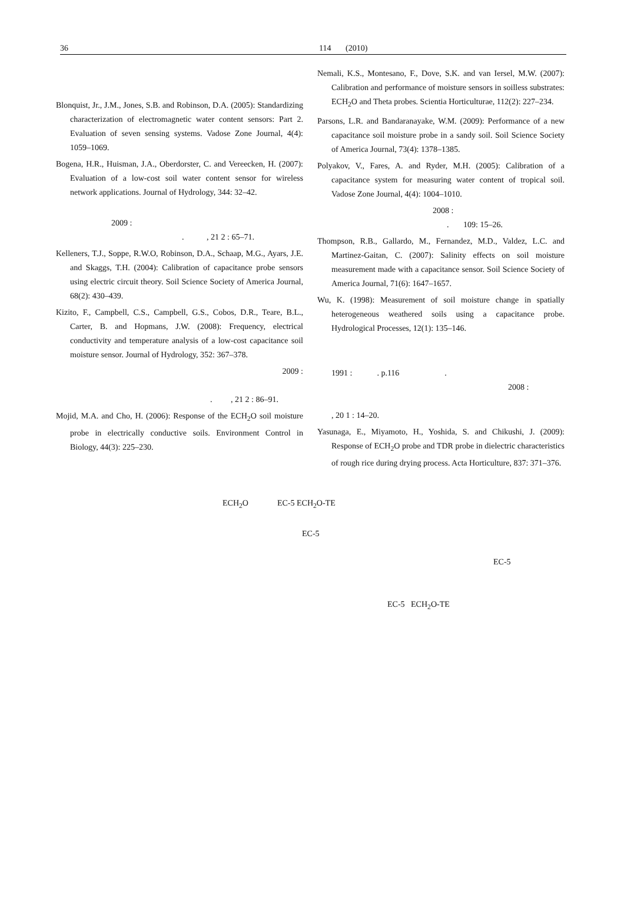36 114 (2010)
Blonquist, Jr., J.M., Jones, S.B. and Robinson, D.A. (2005): Standardizing characterization of electromagnetic water content sensors: Part 2. Evaluation of seven sensing systems. Vadose Zone Journal, 4(4): 1059–1069.
Bogena, H.R., Huisman, J.A., Oberdorster, C. and Vereecken, H. (2007): Evaluation of a low-cost soil water content sensor for wireless network applications. Journal of Hydrology, 344: 32–42.
2009 :
. , 21 2 : 65–71.
Kelleners, T.J., Soppe, R.W.O, Robinson, D.A., Schaap, M.G., Ayars, J.E. and Skaggs, T.H. (2004): Calibration of capacitance probe sensors using electric circuit theory. Soil Science Society of America Journal, 68(2): 430–439.
Kizito, F., Campbell, C.S., Campbell, G.S., Cobos, D.R., Teare, B.L., Carter, B. and Hopmans, J.W. (2008): Frequency, electrical conductivity and temperature analysis of a low-cost capacitance soil moisture sensor. Journal of Hydrology, 352: 367–378.
2009 :
. , 21 2 : 86–91.
Mojid, M.A. and Cho, H. (2006): Response of the ECH<sub>2</sub>O soil moisture probe in electrically conductive soils. Environment Control in Biology, 44(3): 225–230.
Nemali, K.S., Montesano, F., Dove, S.K. and van Iersel, M.W. (2007): Calibration and performance of moisture sensors in soilless substrates: ECH<sub>2</sub>O and Theta probes. Scientia Horticulturae, 112(2): 227–234.
Parsons, L.R. and Bandaranayake, W.M. (2009): Performance of a new capacitance soil moisture probe in a sandy soil. Soil Science Society of America Journal, 73(4): 1378–1385.
Polyakov, V., Fares, A. and Ryder, M.H. (2005): Calibration of a capacitance system for measuring water content of tropical soil. Vadose Zone Journal, 4(4): 1004–1010.
2008 :
. 109: 15–26.
Thompson, R.B., Gallardo, M., Fernandez, M.D., Valdez, L.C. and Martinez-Gaitan, C. (2007): Salinity effects on soil moisture measurement made with a capacitance sensor. Soil Science Society of America Journal, 71(6): 1647–1657.
Wu, K. (1998): Measurement of soil moisture change in spatially heterogeneous weathered soils using a capacitance probe. Hydrological Processes, 12(1): 135–146.
1991 : . p.116 .
2008 :
, 20 1 : 14–20.
Yasunaga, E., Miyamoto, H., Yoshida, S. and Chikushi, J. (2009): Response of ECH<sub>2</sub>O probe and TDR probe in dielectric characteristics of rough rice during drying process. Acta Horticulture, 837: 371–376.
ECH<sub>2</sub>O EC-5 ECH<sub>2</sub>O-TE
EC-5
EC-5
EC-5 ECH<sub>2</sub>O-TE